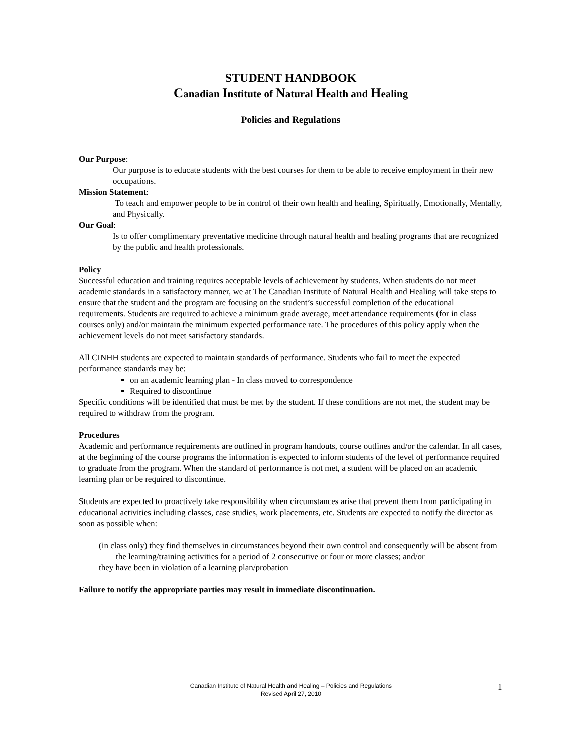STUDENT HANDBOOK
Canadian Institute of Natural Health and Healing
Policies and Regulations
Our Purpose:
Our purpose is to educate students with the best courses for them to be able to receive employment in their new occupations.
Mission Statement:
To teach and empower people to be in control of their own health and healing, Spiritually, Emotionally, Mentally, and Physically.
Our Goal:
Is to offer complimentary preventative medicine through natural health and healing programs that are recognized by the public and health professionals.
Policy
Successful education and training requires acceptable levels of achievement by students. When students do not meet academic standards in a satisfactory manner, we at The Canadian Institute of Natural Health and Healing will take steps to ensure that the student and the program are focusing on the student’s successful completion of the educational requirements. Students are required to achieve a minimum grade average, meet attendance requirements (for in class courses only) and/or maintain the minimum expected performance rate. The procedures of this policy apply when the achievement levels do not meet satisfactory standards.
All CINHH students are expected to maintain standards of performance. Students who fail to meet the expected performance standards may be:
on an academic learning plan - In class moved to correspondence
Required to discontinue
Specific conditions will be identified that must be met by the student. If these conditions are not met, the student may be required to withdraw from the program.
Procedures
Academic and performance requirements are outlined in program handouts, course outlines and/or the calendar. In all cases, at the beginning of the course programs the information is expected to inform students of the level of performance required to graduate from the program. When the standard of performance is not met, a student will be placed on an academic learning plan or be required to discontinue.
Students are expected to proactively take responsibility when circumstances arise that prevent them from participating in educational activities including classes, case studies, work placements, etc. Students are expected to notify the director as soon as possible when:
(in class only) they find themselves in circumstances beyond their own control and consequently will be absent from the learning/training activities for a period of 2 consecutive or four or more classes; and/or
they have been in violation of a learning plan/probation
Failure to notify the appropriate parties may result in immediate discontinuation.
Canadian Institute of Natural Health and Healing – Policies and Regulations
Revised April 27, 2010
1